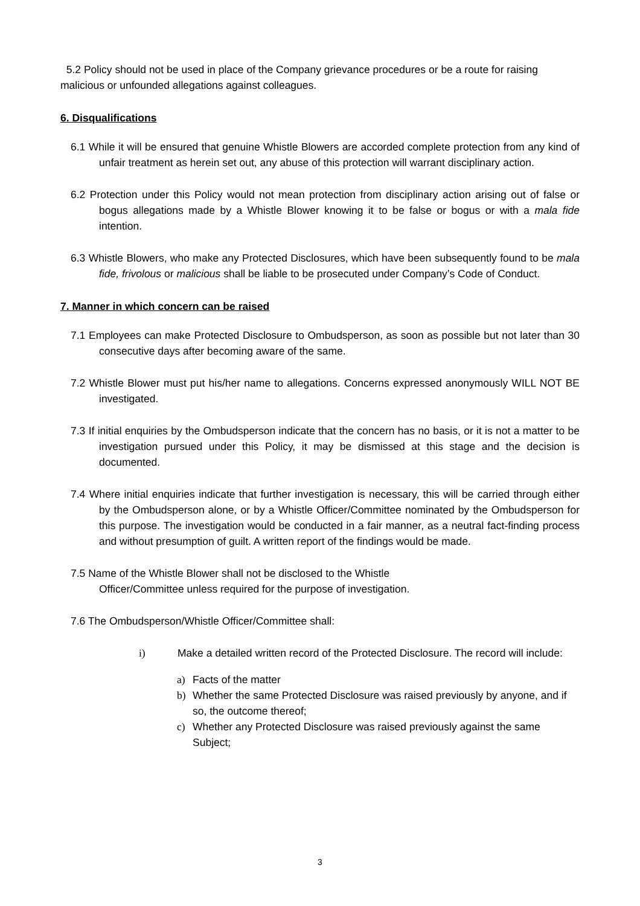5.2 Policy should not be used in place of the Company grievance procedures or be a route for raising malicious or unfounded allegations against colleagues.
6. Disqualifications
6.1 While it will be ensured that genuine Whistle Blowers are accorded complete protection from any kind of unfair treatment as herein set out, any abuse of this protection will warrant disciplinary action.
6.2 Protection under this Policy would not mean protection from disciplinary action arising out of false or bogus allegations made by a Whistle Blower knowing it to be false or bogus or with a mala fide intention.
6.3 Whistle Blowers, who make any Protected Disclosures, which have been subsequently found to be mala fide, frivolous or malicious shall be liable to be prosecuted under Company’s Code of Conduct.
7. Manner in which concern can be raised
7.1 Employees can make Protected Disclosure to Ombudsperson, as soon as possible but not later than 30 consecutive days after becoming aware of the same.
7.2 Whistle Blower must put his/her name to allegations. Concerns expressed anonymously WILL NOT BE investigated.
7.3 If initial enquiries by the Ombudsperson indicate that the concern has no basis, or it is not a matter to be investigation pursued under this Policy, it may be dismissed at this stage and the decision is documented.
7.4 Where initial enquiries indicate that further investigation is necessary, this will be carried through either by the Ombudsperson alone, or by a Whistle Officer/Committee nominated by the Ombudsperson for this purpose. The investigation would be conducted in a fair manner, as a neutral fact-finding process and without presumption of guilt. A written report of the findings would be made.
7.5 Name of the Whistle Blower shall not be disclosed to the Whistle
Officer/Committee unless required for the purpose of investigation.
7.6 The Ombudsperson/Whistle Officer/Committee shall:
i) Make a detailed written record of the Protected Disclosure. The record will include:
a) Facts of the matter
b) Whether the same Protected Disclosure was raised previously by anyone, and if so, the outcome thereof;
c) Whether any Protected Disclosure was raised previously against the same Subject;
3